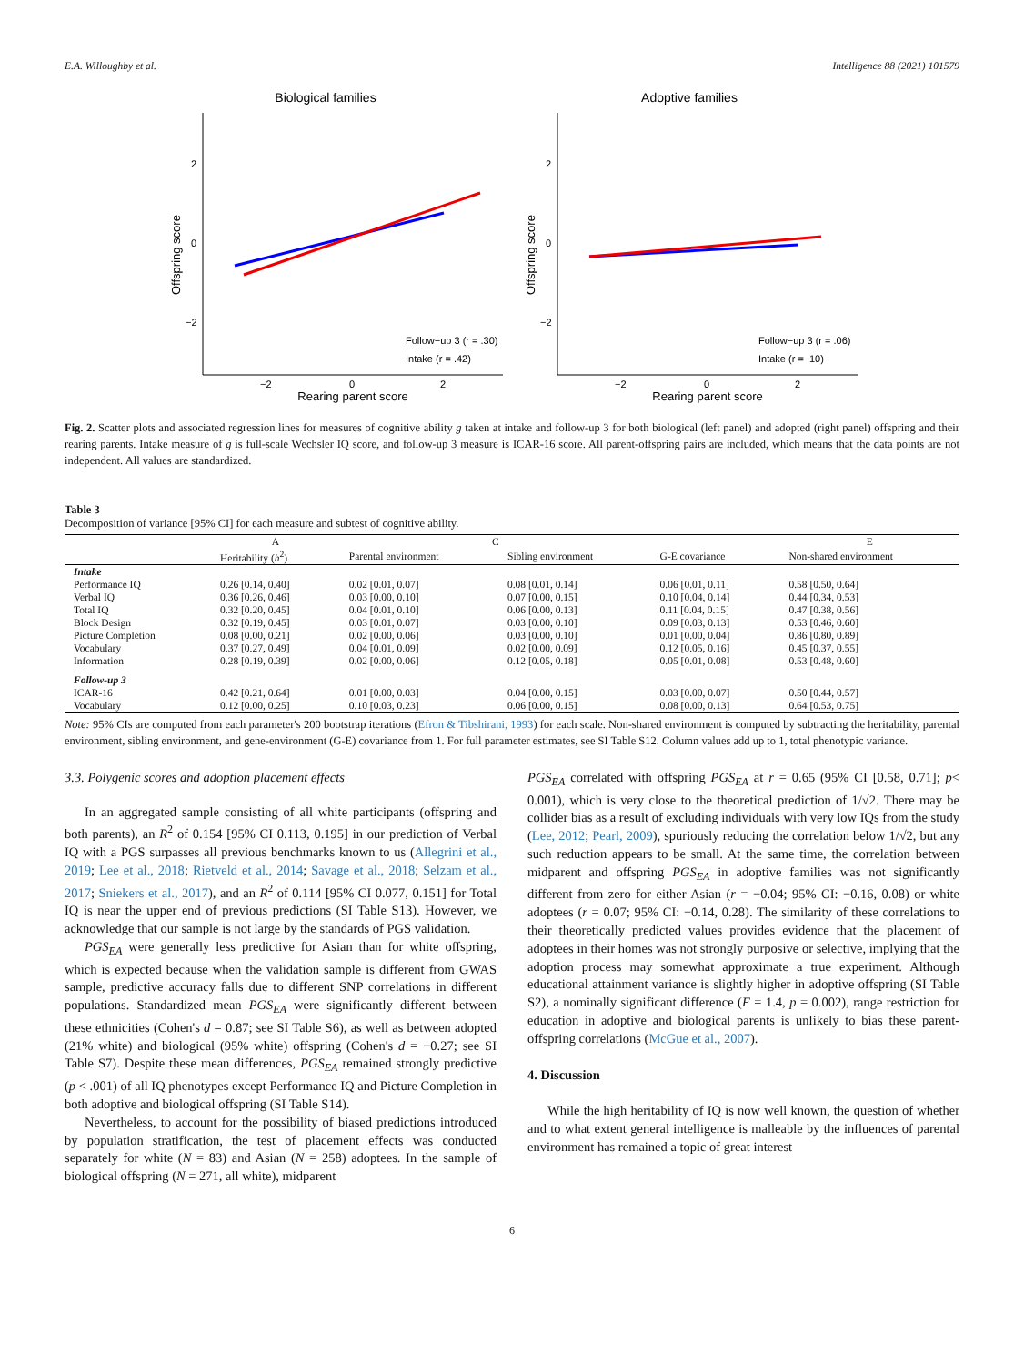E.A. Willoughby et al. Intelligence 88 (2021) 101579
Biological families
Offspring score
Rearing parent score
Follow−up 3 (r = .30)
Intake (r = .42)
2
0
−2
−2
0
2
Adoptive families
Offspring score
Rearing parent score
Follow−up 3 (r = .06)
Intake (r = .10)
2
0
−2
−2
0
2
Fig. 2. Scatter plots and associated regression lines for measures of cognitive ability g taken at intake and follow-up 3 for both biological (left panel) and adopted (right panel) offspring and their rearing parents. Intake measure of g is full-scale Wechsler IQ score, and follow-up 3 measure is ICAR-16 score. All parent-offspring pairs are included, which means that the data points are not independent. All values are standardized.
Table 3
Decomposition of variance [95% CI] for each measure and subtest of cognitive ability.
| | A | C | | | E |
| --- | --- | --- | --- | --- | --- |
| | Heritability ( h<sup>2</sup>) | Parental environment | Sibling environment | G-E covariance | Non-shared environment |
| Intake | | | | | |
| Performance IQ | 0.26 [0.14, 0.40] | 0.02 [0.01, 0.07] | 0.08 [0.01, 0.14] | 0.06 [0.01, 0.11] | 0.58 [0.50, 0.64] |
| Verbal IQ | 0.36 [0.26, 0.46] | 0.03 [0.00, 0.10] | 0.07 [0.00, 0.15] | 0.10 [0.04, 0.14] | 0.44 [0.34, 0.53] |
| Total IQ | 0.32 [0.20, 0.45] | 0.04 [0.01, 0.10] | 0.06 [0.00, 0.13] | 0.11 [0.04, 0.15] | 0.47 [0.38, 0.56] |
| Block Design | 0.32 [0.19, 0.45] | 0.03 [0.01, 0.07] | 0.03 [0.00, 0.10] | 0.09 [0.03, 0.13] | 0.53 [0.46, 0.60] |
| Picture Completion | 0.08 [0.00, 0.21] | 0.02 [0.00, 0.06] | 0.03 [0.00, 0.10] | 0.01 [0.00, 0.04] | 0.86 [0.80, 0.89] |
| Vocabulary | 0.37 [0.27, 0.49] | 0.04 [0.01, 0.09] | 0.02 [0.00, 0.09] | 0.12 [0.05, 0.16] | 0.45 [0.37, 0.55] |
| Information | 0.28 [0.19, 0.39] | 0.02 [0.00, 0.06] | 0.12 [0.05, 0.18] | 0.05 [0.01, 0.08] | 0.53 [0.48, 0.60] |
| Follow-up 3 | | | | | |
| ICAR-16 | 0.42 [0.21, 0.64] | 0.01 [0.00, 0.03] | 0.04 [0.00, 0.15] | 0.03 [0.00, 0.07] | 0.50 [0.44, 0.57] |
| Vocabulary | 0.12 [0.00, 0.25] | 0.10 [0.03, 0.23] | 0.06 [0.00, 0.15] | 0.08 [0.00, 0.13] | 0.64 [0.53, 0.75] |
Note: 95% CIs are computed from each parameter's 200 bootstrap iterations (Efron & Tibshirani, 1993) for each scale. Non-shared environment is computed by subtracting the heritability, parental environment, sibling environment, and gene-environment (G-E) covariance from 1. For full parameter estimates, see SI Table S12. Column values add up to 1, total phenotypic variance.
3.3. Polygenic scores and adoption placement effects
In an aggregated sample consisting of all white participants (offspring and both parents), an R<sup>2</sup> of 0.154 [95% CI 0.113, 0.195] in our prediction of Verbal IQ with a PGS surpasses all previous benchmarks known to us (Allegrini et al., 2019; Lee et al., 2018; Rietveld et al., 2014; Savage et al., 2018; Selzam et al., 2017; Sniekers et al., 2017), and an R<sup>2</sup> of 0.114 [95% CI 0.077, 0.151] for Total IQ is near the upper end of previous predictions (SI Table S13). However, we acknowledge that our sample is not large by the standards of PGS validation.
PGS<sub>EA</sub> were generally less predictive for Asian than for white offspring, which is expected because when the validation sample is different from GWAS sample, predictive accuracy falls due to different SNP correlations in different populations. Standardized mean PGS<sub>EA</sub> were significantly different between these ethnicities (Cohen's d = 0.87; see SI Table S6), as well as between adopted (21% white) and biological (95% white) offspring (Cohen's d = −0.27; see SI Table S7). Despite these mean differences, PGS<sub>EA</sub> remained strongly predictive (p < .001) of all IQ phenotypes except Performance IQ and Picture Completion in both adoptive and biological offspring (SI Table S14).
Nevertheless, to account for the possibility of biased predictions introduced by population stratification, the test of placement effects was conducted separately for white (N = 83) and Asian (N = 258) adoptees. In the sample of biological offspring (N = 271, all white), midparent
PGS<sub>EA</sub> correlated with offspring PGS<sub>EA</sub> at r = 0.65 (95% CI [0.58, 0.71]; p< 0.001), which is very close to the theoretical prediction of 1/√2. There may be collider bias as a result of excluding individuals with very low IQs from the study (Lee, 2012; Pearl, 2009), spuriously reducing the correlation below 1/√2, but any such reduction appears to be small. At the same time, the correlation between midparent and offspring PGS<sub>EA</sub> in adoptive families was not significantly different from zero for either Asian (r = −0.04; 95% CI: −0.16, 0.08) or white adoptees (r = 0.07; 95% CI: −0.14, 0.28). The similarity of these correlations to their theoretically predicted values provides evidence that the placement of adoptees in their homes was not strongly purposive or selective, implying that the adoption process may somewhat approximate a true experiment. Although educational attainment variance is slightly higher in adoptive offspring (SI Table S2), a nominally significant difference (F = 1.4, p = 0.002), range restriction for education in adoptive and biological parents is unlikely to bias these parent-offspring correlations (McGue et al., 2007).
4. Discussion
While the high heritability of IQ is now well known, the question of whether and to what extent general intelligence is malleable by the influences of parental environment has remained a topic of great interest
6